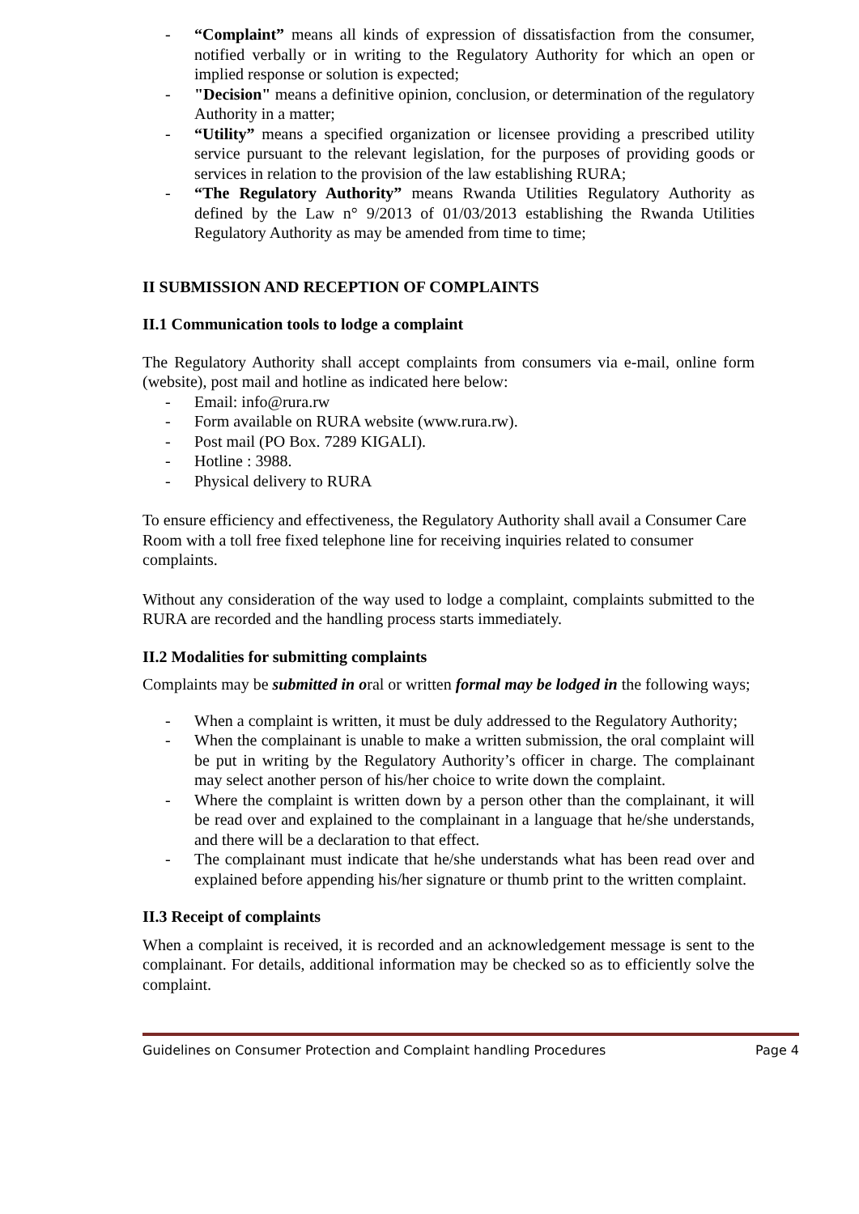- “Complaint” means all kinds of expression of dissatisfaction from the consumer, notified verbally or in writing to the Regulatory Authority for which an open or implied response or solution is expected;
- "Decision" means a definitive opinion, conclusion, or determination of the regulatory Authority in a matter;
- “Utility” means a specified organization or licensee providing a prescribed utility service pursuant to the relevant legislation, for the purposes of providing goods or services in relation to the provision of the law establishing RURA;
- “The Regulatory Authority” means Rwanda Utilities Regulatory Authority as defined by the Law n° 9/2013 of 01/03/2013 establishing the Rwanda Utilities Regulatory Authority as may be amended from time to time;
II SUBMISSION AND RECEPTION OF COMPLAINTS
II.1 Communication tools to lodge a complaint
The Regulatory Authority shall accept complaints from consumers via e-mail, online form (website), post mail and hotline as indicated here below:
- Email: info@rura.rw
- Form available on RURA website (www.rura.rw).
- Post mail (PO Box. 7289 KIGALI).
- Hotline : 3988.
- Physical delivery to RURA
To ensure efficiency and effectiveness, the Regulatory Authority shall avail a Consumer Care Room with a toll free fixed telephone line for receiving inquiries related to consumer complaints.
Without any consideration of the way used to lodge a complaint, complaints submitted to the RURA are recorded and the handling process starts immediately.
II.2 Modalities for submitting complaints
Complaints may be submitted in oral or written formal may be lodged in the following ways;
- When a complaint is written, it must be duly addressed to the Regulatory Authority;
- When the complainant is unable to make a written submission, the oral complaint will be put in writing by the Regulatory Authority’s officer in charge. The complainant may select another person of his/her choice to write down the complaint.
- Where the complaint is written down by a person other than the complainant, it will be read over and explained to the complainant in a language that he/she understands, and there will be a declaration to that effect.
- The complainant must indicate that he/she understands what has been read over and explained before appending his/her signature or thumb print to the written complaint.
II.3 Receipt of complaints
When a complaint is received, it is recorded and an acknowledgement message is sent to the complainant. For details, additional information may be checked so as to efficiently solve the complaint.
Guidelines on Consumer Protection and Complaint handling Procedures Page 4